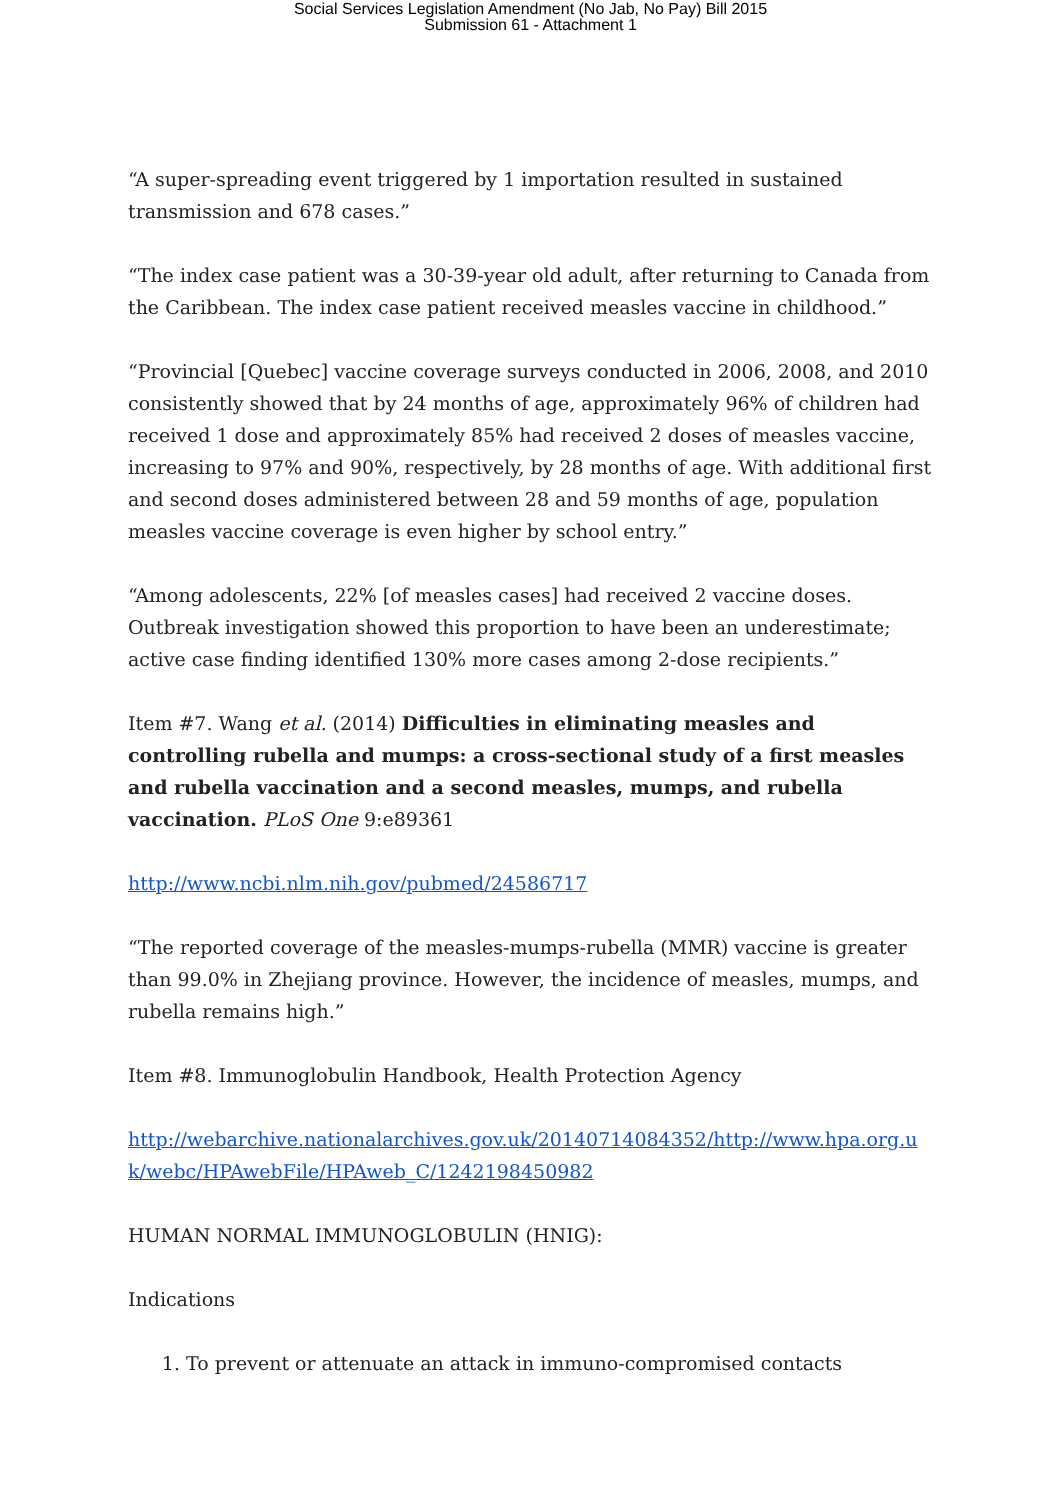Social Services Legislation Amendment (No Jab, No Pay) Bill 2015
Submission 61 - Attachment 1
“A super-spreading event triggered by 1 importation resulted in sustained transmission and 678 cases.”
“The index case patient was a 30-39-year old adult, after returning to Canada from the Caribbean. The index case patient received measles vaccine in childhood.”
“Provincial [Quebec] vaccine coverage surveys conducted in 2006, 2008, and 2010 consistently showed that by 24 months of age, approximately 96% of children had received 1 dose and approximately 85% had received 2 doses of measles vaccine, increasing to 97% and 90%, respectively, by 28 months of age. With additional first and second doses administered between 28 and 59 months of age, population measles vaccine coverage is even higher by school entry.”
“Among adolescents, 22% [of measles cases] had received 2 vaccine doses. Outbreak investigation showed this proportion to have been an underestimate; active case finding identified 130% more cases among 2-dose recipients.”
Item #7. Wang et al. (2014) Difficulties in eliminating measles and controlling rubella and mumps: a cross-sectional study of a first measles and rubella vaccination and a second measles, mumps, and rubella vaccination. PLoS One 9:e89361
http://www.ncbi.nlm.nih.gov/pubmed/24586717
“The reported coverage of the measles-mumps-rubella (MMR) vaccine is greater than 99.0% in Zhejiang province. However, the incidence of measles, mumps, and rubella remains high.”
Item #8. Immunoglobulin Handbook, Health Protection Agency
http://webarchive.nationalarchives.gov.uk/20140714084352/http://www.hpa.org.u k/webc/HPAwebFile/HPAweb_C/1242198450982
HUMAN NORMAL IMMUNOGLOBULIN (HNIG):
Indications
1. To prevent or attenuate an attack in immuno-compromised contacts